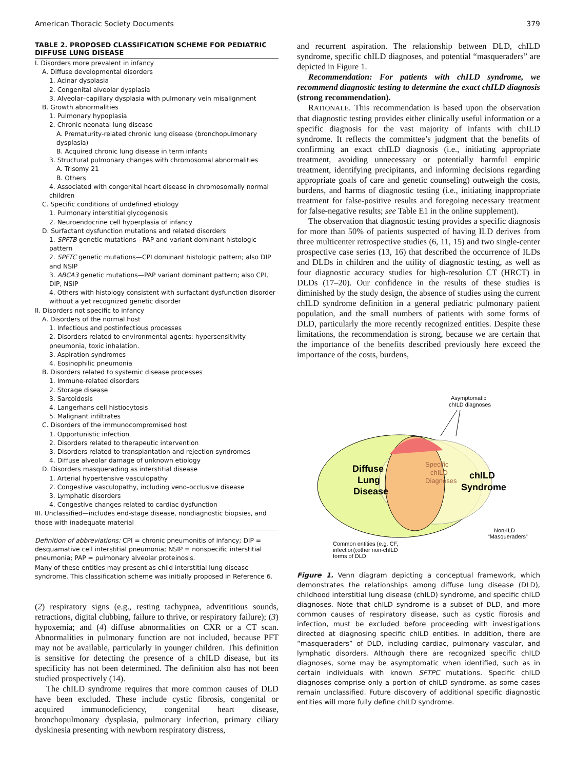American Thoracic Society Documents 379
TABLE 2. PROPOSED CLASSIFICATION SCHEME FOR PEDIATRIC DIFFUSE LUNG DISEASE
| I. Disorders more prevalent in infancy |
| A. Diffuse developmental disorders |
| 1. Acinar dysplasia |
| 2. Congenital alveolar dysplasia |
| 3. Alveolar–capillary dysplasia with pulmonary vein misalignment |
| B. Growth abnormalities |
| 1. Pulmonary hypoplasia |
| 2. Chronic neonatal lung disease |
| A. Prematurity-related chronic lung disease (bronchopulmonary dysplasia) |
| B. Acquired chronic lung disease in term infants |
| 3. Structural pulmonary changes with chromosomal abnormalities |
| A. Trisomy 21 |
| B. Others |
| 4. Associated with congenital heart disease in chromosomally normal children |
| C. Specific conditions of undefined etiology |
| 1. Pulmonary interstitial glycogenosis |
| 2. Neuroendocrine cell hyperplasia of infancy |
| D. Surfactant dysfunction mutations and related disorders |
| 1. SPFTB genetic mutations—PAP and variant dominant histologic pattern |
| 2. SPFTC genetic mutations—CPI dominant histologic pattern; also DIP and NSIP |
| 3. ABCA3 genetic mutations—PAP variant dominant pattern; also CPI, DIP, NSIP |
| 4. Others with histology consistent with surfactant dysfunction disorder without a yet recognized genetic disorder |
| II. Disorders not specific to infancy |
| A. Disorders of the normal host |
| 1. Infectious and postinfectious processes |
| 2. Disorders related to environmental agents: hypersensitivity pneumonia, toxic inhalation. |
| 3. Aspiration syndromes |
| 4. Eosinophilic pneumonia |
| B. Disorders related to systemic disease processes |
| 1. Immune-related disorders |
| 2. Storage disease |
| 3. Sarcoidosis |
| 4. Langerhans cell histiocytosis |
| 5. Malignant infiltrates |
| C. Disorders of the immunocompromised host |
| 1. Opportunistic infection |
| 2. Disorders related to therapeutic intervention |
| 3. Disorders related to transplantation and rejection syndromes |
| 4. Diffuse alveolar damage of unknown etiology |
| D. Disorders masquerading as interstitial disease |
| 1. Arterial hypertensive vasculopathy |
| 2. Congestive vasculopathy, including veno-occlusive disease |
| 3. Lymphatic disorders |
| 4. Congestive changes related to cardiac dysfunction |
| III. Unclassified—includes end-stage disease, nondiagnostic biopsies, and those with inadequate material |
Definition of abbreviations: CPI = chronic pneumonitis of infancy; DIP = desquamative cell interstitial pneumonia; NSIP = nonspecific interstitial pneumonia; PAP = pulmonary alveolar proteinosis.
Many of these entities may present as child interstitial lung disease syndrome. This classification scheme was initially proposed in Reference 6.
(2) respiratory signs (e.g., resting tachypnea, adventitious sounds, retractions, digital clubbing, failure to thrive, or respiratory failure); (3) hypoxemia; and (4) diffuse abnormalities on CXR or a CT scan. Abnormalities in pulmonary function are not included, because PFT may not be available, particularly in younger children. This definition is sensitive for detecting the presence of a chILD disease, but its specificity has not been determined. The definition also has not been studied prospectively (14).
The chILD syndrome requires that more common causes of DLD have been excluded. These include cystic fibrosis, congenital or acquired immunodeficiency, congenital heart disease, bronchopulmonary dysplasia, pulmonary infection, primary ciliary dyskinesia presenting with newborn respiratory distress,
and recurrent aspiration. The relationship between DLD, chILD syndrome, specific chILD diagnoses, and potential “masqueraders” are depicted in Figure 1.
Recommendation: For patients with chILD syndrome, we recommend diagnostic testing to determine the exact chILD diagnosis (strong recommendation).
RATIONALE. This recommendation is based upon the observation that diagnostic testing provides either clinically useful information or a specific diagnosis for the vast majority of infants with chILD syndrome. It reflects the committee’s judgment that the benefits of confirming an exact chILD diagnosis (i.e., initiating appropriate treatment, avoiding unnecessary or potentially harmful empiric treatment, identifying precipitants, and informing decisions regarding appropriate goals of care and genetic counseling) outweigh the costs, burdens, and harms of diagnostic testing (i.e., initiating inappropriate treatment for false-positive results and foregoing necessary treatment for false-negative results; see Table E1 in the online supplement).
The observation that diagnostic testing provides a specific diagnosis for more than 50% of patients suspected of having ILD derives from three multicenter retrospective studies (6, 11, 15) and two single-center prospective case series (13, 16) that described the occurrence of ILDs and DLDs in children and the utility of diagnostic testing, as well as four diagnostic accuracy studies for high-resolution CT (HRCT) in DLDs (17–20). Our confidence in the results of these studies is diminished by the study design, the absence of studies using the current chILD syndrome definition in a general pediatric pulmonary patient population, and the small numbers of patients with some forms of DLD, particularly the more recently recognized entities. Despite these limitations, the recommendation is strong, because we are certain that the importance of the benefits described previously here exceed the importance of the costs, burdens,
Asymptomatic
chILD diagnoses
Diffuse
Lung
Disease
Specific
chILD
Diagnoses
chILD
Syndrome
Non-ILD
“Masqueraders”
Common entities (e.g. CF,
infection);other non-chILD
forms of DLD
Figure 1. Venn diagram depicting a conceptual framework, which demonstrates the relationships among diffuse lung disease (DLD), childhood interstitial lung disease (chILD) syndrome, and specific chILD diagnoses. Note that chILD syndrome is a subset of DLD, and more common causes of respiratory disease, such as cystic fibrosis and infection, must be excluded before proceeding with investigations directed at diagnosing specific chILD entities. In addition, there are “masqueraders” of DLD, including cardiac, pulmonary vascular, and lymphatic disorders. Although there are recognized specific chILD diagnoses, some may be asymptomatic when identified, such as in certain individuals with known SFTPC mutations. Specific chILD diagnoses comprise only a portion of chILD syndrome, as some cases remain unclassified. Future discovery of additional specific diagnostic entities will more fully define chILD syndrome.